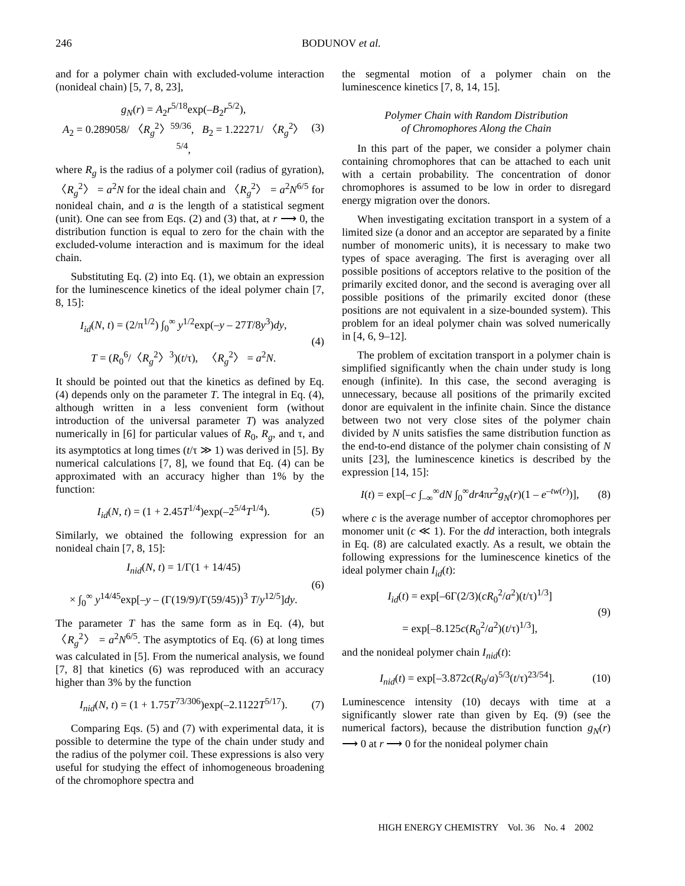246 BODUNOV et al.
and for a polymer chain with excluded-volume interaction (nonideal chain) [5, 7, 8, 23],
g<sub>N</sub>(r) = A<sub>2</sub>r<sup>5/18</sup>exp(–B<sub>2</sub>r<sup>5/2</sup>),
A<sub>2</sub> = 0.289058/ 〈R<sub>g</sub><sup>2</sup>〉<sup>59/36</sup>, B<sub>2</sub> = 1.22271/ 〈R<sub>g</sub><sup>2</sup>〉<sup>5/4</sup>,
(3)
where R<sub>g</sub> is the radius of a polymer coil (radius of gyration), 〈R<sub>g</sub><sup>2</sup>〉 = a<sup>2</sup>N for the ideal chain and 〈R<sub>g</sub><sup>2</sup>〉 = a<sup>2</sup>N<sup>6/5</sup> for nonideal chain, and a is the length of a statistical segment (unit). One can see from Eqs. (2) and (3) that, at r ⟶ 0, the distribution function is equal to zero for the chain with the excluded-volume interaction and is maximum for the ideal chain.
Substituting Eq. (2) into Eq. (1), we obtain an expression for the luminescence kinetics of the ideal polymer chain [7, 8, 15]:
I<sub>id</sub>(N, t) = (2/π<sup>1/2</sup>) ∫<sub>0</sub><sup>∞</sup> y<sup>1/2</sup>exp(–y – 27T/8y<sup>3</sup>)dy,
T = (R<sub>0</sub><sup>6</sup>/〈R<sub>g</sub><sup>2</sup>〉<sup>3</sup>)(t/τ), 〈R<sub>g</sub><sup>2</sup>〉 = a<sup>2</sup>N.
(4)
It should be pointed out that the kinetics as defined by Eq. (4) depends only on the parameter T. The integral in Eq. (4), although written in a less convenient form (without introduction of the universal parameter T) was analyzed numerically in [6] for particular values of R<sub>0</sub>, R<sub>g</sub>, and τ, and its asymptotics at long times (t/τ ≫ 1) was derived in [5]. By numerical calculations [7, 8], we found that Eq. (4) can be approximated with an accuracy higher than 1% by the function:
I<sub>id</sub>(N, t) = (1 + 2.45T<sup>1/4</sup>)exp(–2<sup>5/4</sup>T<sup>1/4</sup>).
(5)
Similarly, we obtained the following expression for an nonideal chain [7, 8, 15]:
I<sub>nid</sub>(N, t) = 1/Γ(1 + 14/45)
× ∫<sub>0</sub><sup>∞</sup> y<sup>14/45</sup>exp[–y – (Γ(19/9)/Γ(59/45))<sup>3</sup> T/y<sup>12/5</sup>]dy.
(6)
The parameter T has the same form as in Eq. (4), but 〈R<sub>g</sub><sup>2</sup>〉 = a<sup>2</sup>N<sup>6/5</sup>. The asymptotics of Eq. (6) at long times was calculated in [5]. From the numerical analysis, we found [7, 8] that kinetics (6) was reproduced with an accuracy higher than 3% by the function
I<sub>nid</sub>(N, t) = (1 + 1.75T<sup>73/306</sup>)exp(–2.1122T<sup>5/17</sup>).
(7)
Comparing Eqs. (5) and (7) with experimental data, it is possible to determine the type of the chain under study and the radius of the polymer coil. These expressions is also very useful for studying the effect of inhomogeneous broadening of the chromophore spectra and
the segmental motion of a polymer chain on the luminescence kinetics [7, 8, 14, 15].
Polymer Chain with Random Distribution
of Chromophores Along the Chain
In this part of the paper, we consider a polymer chain containing chromophores that can be attached to each unit with a certain probability. The concentration of donor chromophores is assumed to be low in order to disregard energy migration over the donors.
When investigating excitation transport in a system of a limited size (a donor and an acceptor are separated by a finite number of monomeric units), it is necessary to make two types of space averaging. The first is averaging over all possible positions of acceptors relative to the position of the primarily excited donor, and the second is averaging over all possible positions of the primarily excited donor (these positions are not equivalent in a size-bounded system). This problem for an ideal polymer chain was solved numerically in [4, 6, 9–12].
The problem of excitation transport in a polymer chain is simplified significantly when the chain under study is long enough (infinite). In this case, the second averaging is unnecessary, because all positions of the primarily excited donor are equivalent in the infinite chain. Since the distance between two not very close sites of the polymer chain divided by N units satisfies the same distribution function as the end-to-end distance of the polymer chain consisting of N units [23], the luminescence kinetics is described by the expression [14, 15]:
I(t) = exp[–c ∫<sub>–∞</sub><sup>∞</sup>dN ∫<sub>0</sub><sup>∞</sup>dr4πr<sup>2</sup>g<sub>N</sub>(r)(1 – e<sup>–tw(r)</sup>)],
(8)
where c is the average number of acceptor chromophores per monomer unit (c ≪ 1). For the dd interaction, both integrals in Eq. (8) are calculated exactly. As a result, we obtain the following expressions for the luminescence kinetics of the ideal polymer chain I<sub>id</sub>(t):
I<sub>id</sub>(t) = exp[–6Γ(2/3)(cR<sub>0</sub><sup>2</sup>/a<sup>2</sup>)(t/τ)<sup>1/3</sup>]
= exp[–8.125c(R<sub>0</sub><sup>2</sup>/a<sup>2</sup>)(t/τ)<sup>1/3</sup>],
(9)
and the nonideal polymer chain I<sub>nid</sub>(t):
I<sub>nid</sub>(t) = exp[–3.872c(R<sub>0</sub>/a)<sup>5/3</sup>(t/τ)<sup>23/54</sup>].
(10)
Luminescence intensity (10) decays with time at a significantly slower rate than given by Eq. (9) (see the numerical factors), because the distribution function g<sub>N</sub>(r) ⟶ 0 at r ⟶ 0 for the nonideal polymer chain
HIGH ENERGY CHEMISTRY Vol. 36 No. 4 2002